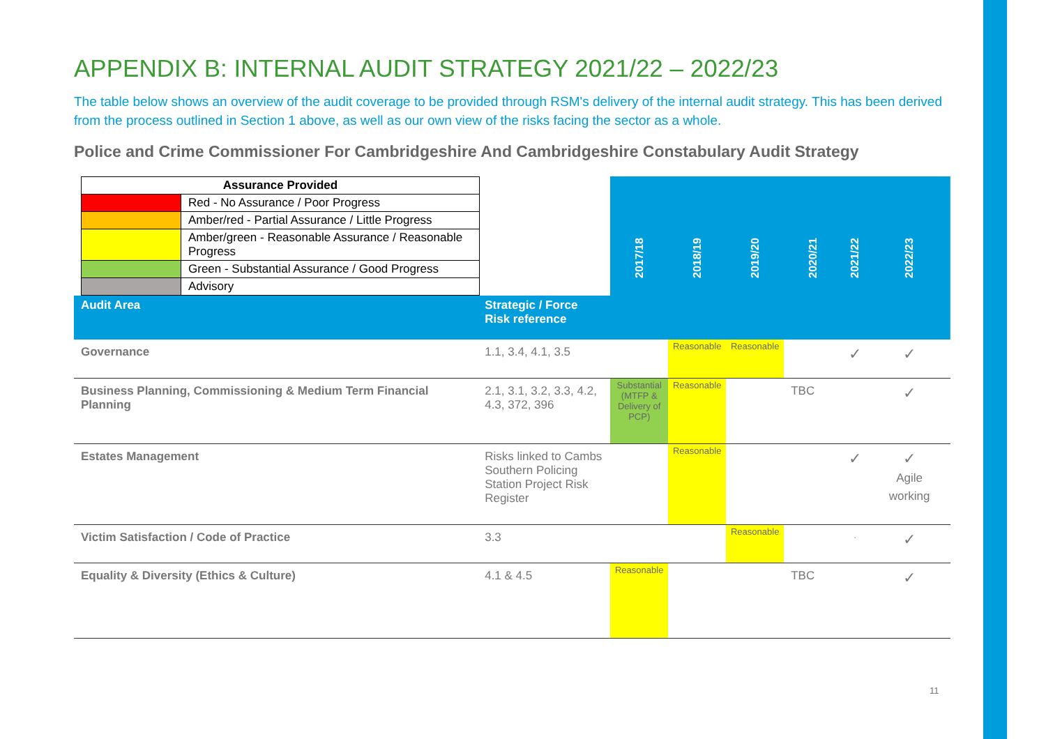APPENDIX B: INTERNAL AUDIT STRATEGY 2021/22 – 2022/23
The table below shows an overview of the audit coverage to be provided through RSM's delivery of the internal audit strategy. This has been derived from the process outlined in Section 1 above, as well as our own view of the risks facing the sector as a whole.
Police and Crime Commissioner For Cambridgeshire And Cambridgeshire Constabulary Audit Strategy
| / Assurance Provided / / / / Red - No Assurance / Poor Progress / / / Amber/red - Partial Assurance / Little Progress / / / Amber/green - Reasonable Assurance / Reasonable Progress / / / Green - Substantial Assurance / Good Progress / / / Advisory / | | 2017/18 | 2018/19 | 2019/20 | 2020/21 | 2021/22 | 2022/23 |
| --- | --- | --- | --- | --- | --- | --- | --- |
| Audit Area | Strategic / Force Risk reference | | | | | | |
| Governance | 1.1, 3.4, 4.1, 3.5 | | Reasonable | Reasonable | | ✓ | ✓ |
| Business Planning, Commissioning & Medium Term Financial Planning | 2.1, 3.1, 3.2, 3.3, 4.2, 4.3, 372, 396 | Substantial (MTFP & Delivery of PCP) | Reasonable | | TBC | | ✓ |
| Estates Management | Risks linked to Cambs Southern Policing Station Project Risk Register | | Reasonable | | | ✓ | ✓ Agile working |
| Victim Satisfaction / Code of Practice | 3.3 | | | Reasonable | | . | ✓ |
| Equality & Diversity (Ethics & Culture) | 4.1 & 4.5 | Reasonable | | | TBC | | ✓ |
11